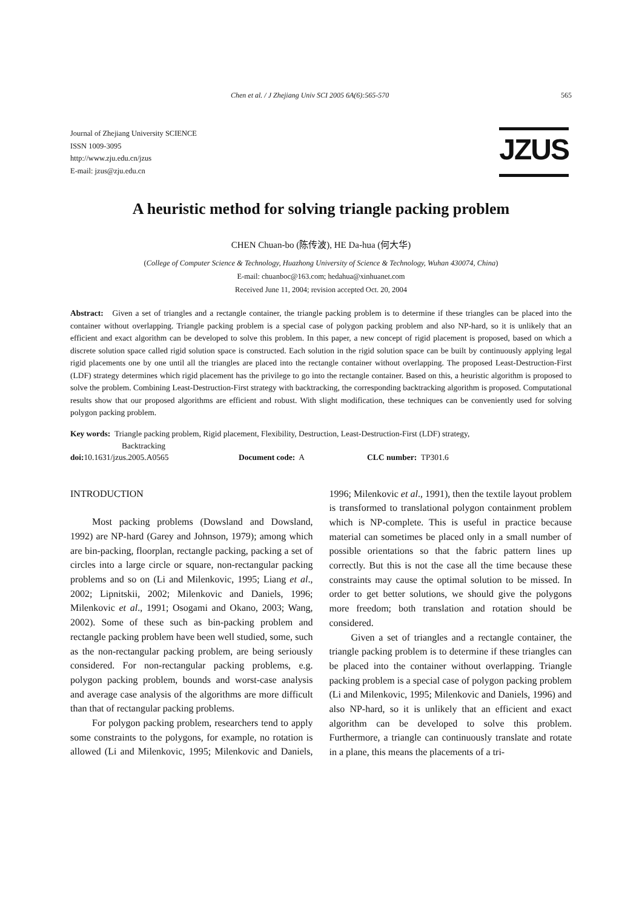Chen et al. / J Zhejiang Univ SCI 2005 6A(6):565-570 565
Journal of Zhejiang University SCIENCE
ISSN 1009-3095
http://www.zju.edu.cn/jzus
E-mail: jzus@zju.edu.cn
JZUS
A heuristic method for solving triangle packing problem
CHEN Chuan-bo (陈传波), HE Da-hua (何大华)
(College of Computer Science & Technology, Huazhong University of Science & Technology, Wuhan 430074, China)
E-mail: chuanboc@163.com; hedahua@xinhuanet.com
Received June 11, 2004; revision accepted Oct. 20, 2004
Abstract: Given a set of triangles and a rectangle container, the triangle packing problem is to determine if these triangles can be placed into the container without overlapping. Triangle packing problem is a special case of polygon packing problem and also NP-hard, so it is unlikely that an efficient and exact algorithm can be developed to solve this problem. In this paper, a new concept of rigid placement is proposed, based on which a discrete solution space called rigid solution space is constructed. Each solution in the rigid solution space can be built by continuously applying legal rigid placements one by one until all the triangles are placed into the rectangle container without overlapping. The proposed Least-Destruction-First (LDF) strategy determines which rigid placement has the privilege to go into the rectangle container. Based on this, a heuristic algorithm is proposed to solve the problem. Combining Least-Destruction-First strategy with backtracking, the corresponding backtracking algorithm is proposed. Computational results show that our proposed algorithms are efficient and robust. With slight modification, these techniques can be conveniently used for solving polygon packing problem.
Key words: Triangle packing problem, Rigid placement, Flexibility, Destruction, Least-Destruction-First (LDF) strategy,
Backtracking
doi: 10.1631/jzus.2005.A0565 Document code: A CLC number: TP301.6
INTRODUCTION
Most packing problems (Dowsland and Dowsland, 1992) are NP-hard (Garey and Johnson, 1979); among which are bin-packing, floorplan, rectangle packing, packing a set of circles into a large circle or square, non-rectangular packing problems and so on (Li and Milenkovic, 1995; Liang et al., 2002; Lipnitskii, 2002; Milenkovic and Daniels, 1996; Milenkovic et al., 1991; Osogami and Okano, 2003; Wang, 2002). Some of these such as bin-packing problem and rectangle packing problem have been well studied, some, such as the non-rectangular packing problem, are being seriously considered. For non-rectangular packing problems, e.g. polygon packing problem, bounds and worst-case analysis and average case analysis of the algorithms are more difficult than that of rectangular packing problems.
For polygon packing problem, researchers tend to apply some constraints to the polygons, for example, no rotation is allowed (Li and Milenkovic, 1995; Milenkovic and Daniels, 1996; Milenkovic et al., 1991), then the textile layout problem is transformed to translational polygon containment problem which is NP-complete. This is useful in practice because material can sometimes be placed only in a small number of possible orientations so that the fabric pattern lines up correctly. But this is not the case all the time because these constraints may cause the optimal solution to be missed. In order to get better solutions, we should give the polygons more freedom; both translation and rotation should be considered.
Given a set of triangles and a rectangle container, the triangle packing problem is to determine if these triangles can be placed into the container without overlapping. Triangle packing problem is a special case of polygon packing problem (Li and Milenkovic, 1995; Milenkovic and Daniels, 1996) and also NP-hard, so it is unlikely that an efficient and exact algorithm can be developed to solve this problem. Furthermore, a triangle can continuously translate and rotate in a plane, this means the placements of a tri-